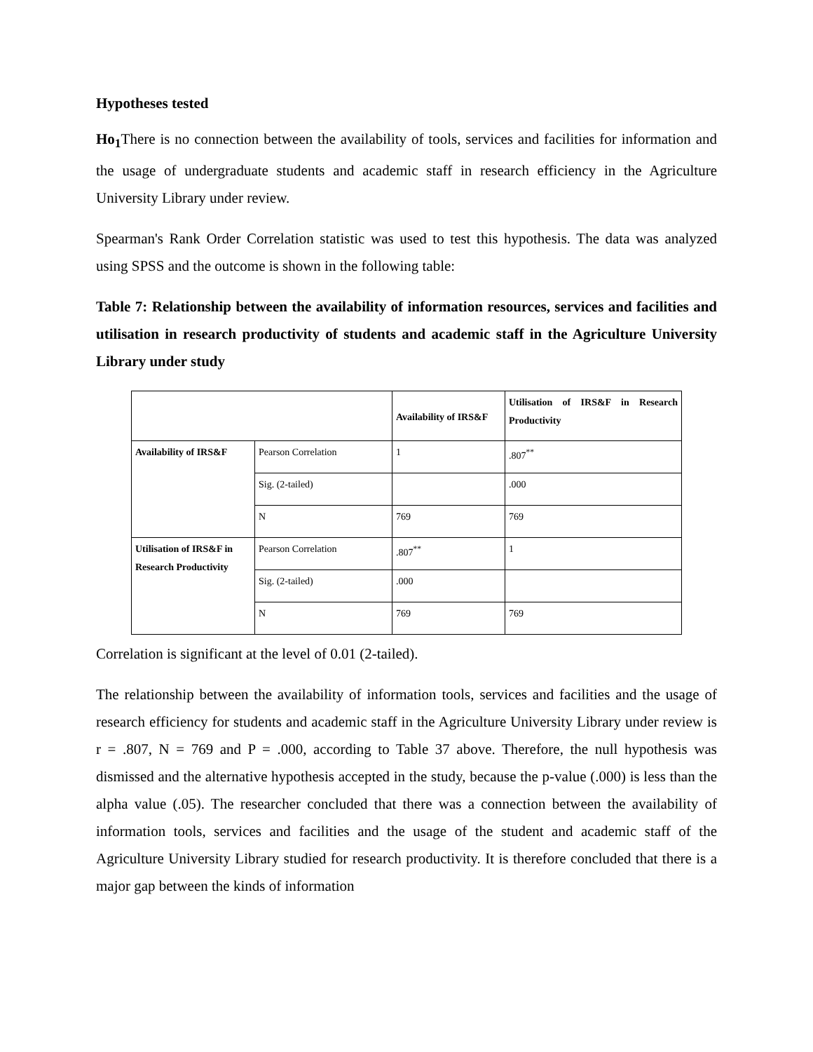Hypotheses tested
Ho<sub>1</sub> There is no connection between the availability of tools, services and facilities for information and the usage of undergraduate students and academic staff in research efficiency in the Agriculture University Library under review.
Spearman's Rank Order Correlation statistic was used to test this hypothesis. The data was analyzed using SPSS and the outcome is shown in the following table:
Table 7: Relationship between the availability of information resources, services and facilities and utilisation in research productivity of students and academic staff in the Agriculture University Library under study
| | | Availability of IRS&F | Utilisation of IRS&F in Research Productivity |
| Availability of IRS&F | Pearson Correlation | 1 | .807<sup>**</sup> |
| | Sig. (2-tailed) | | .000 |
| | N | 769 | 769 |
| Utilisation of IRS&F in Research Productivity | Pearson Correlation | .807<sup>**</sup> | 1 |
| | Sig. (2-tailed) | .000 | |
| | N | 769 | 769 |
Correlation is significant at the level of 0.01 (2-tailed).
The relationship between the availability of information tools, services and facilities and the usage of research efficiency for students and academic staff in the Agriculture University Library under review is r = .807, N = 769 and P = .000, according to Table 37 above. Therefore, the null hypothesis was dismissed and the alternative hypothesis accepted in the study, because the p-value (.000) is less than the alpha value (.05). The researcher concluded that there was a connection between the availability of information tools, services and facilities and the usage of the student and academic staff of the Agriculture University Library studied for research productivity. It is therefore concluded that there is a major gap between the kinds of information